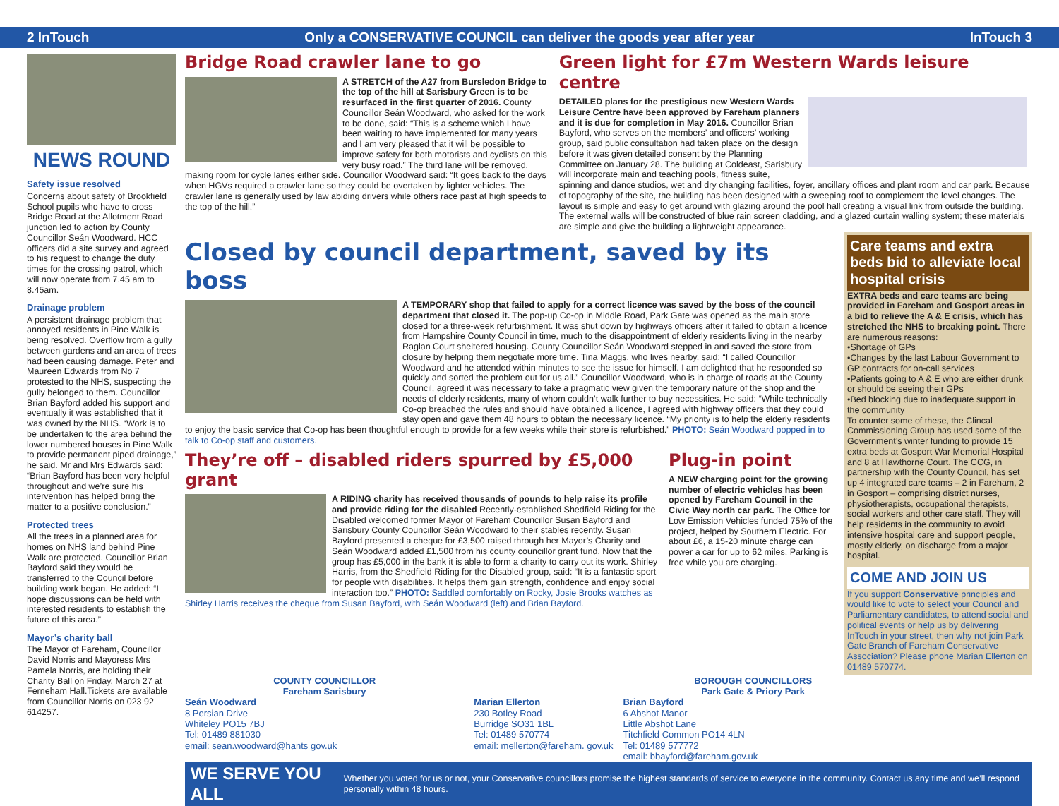2 InTouch Only a CONSERVATIVE COUNCIL can deliver the goods year after year InTouch 3
NEWS ROUND
Safety issue resolved
Concerns about safety of Brookfield School pupils who have to cross Bridge Road at the Allotment Road junction led to action by County Councillor Seán Woodward. HCC officers did a site survey and agreed to his request to change the duty times for the crossing patrol, which will now operate from 7.45 am to 8.45am.
Drainage problem
A persistent drainage problem that annoyed residents in Pine Walk is being resolved. Overflow from a gully between gardens and an area of trees had been causing damage. Peter and Maureen Edwards from No 7 protested to the NHS, suspecting the gully belonged to them. Councillor Brian Bayford added his support and eventually it was established that it was owned by the NHS. “Work is to be undertaken to the area behind the lower numbered houses in Pine Walk to provide permanent piped drainage,” he said. Mr and Mrs Edwards said: “Brian Bayford has been very helpful throughout and we’re sure his intervention has helped bring the matter to a positive conclusion.”
Protected trees
All the trees in a planned area for homes on NHS land behind Pine Walk are protected. Councillor Brian Bayford said they would be transferred to the Council before building work began. He added: “I hope discussions can be held with interested residents to establish the future of this area.”
Mayor’s charity ball
The Mayor of Fareham, Councillor David Norris and Mayoress Mrs Pamela Norris, are holding their Charity Ball on Friday, March 27 at Ferneham Hall.Tickets are available from Councillor Norris on 023 92 614257.
Bridge Road crawler lane to go
A STRETCH of the A27 from Bursledon Bridge to the top of the hill at Sarisbury Green is to be resurfaced in the first quarter of 2016. County Councillor Seán Woodward, who asked for the work to be done, said: “This is a scheme which I have been waiting to have implemented for many years and I am very pleased that it will be possible to improve safety for both motorists and cyclists on this very busy road.” The third lane will be removed, making room for cycle lanes either side. Councillor Woodward said: “It goes back to the days when HGVs required a crawler lane so they could be overtaken by lighter vehicles. The crawler lane is generally used by law abiding drivers while others race past at high speeds to the top of the hill.”
Green light for £7m Western Wards leisure centre
DETAILED plans for the prestigious new Western Wards Leisure Centre have been approved by Fareham planners and it is due for completion in May 2016. Councillor Brian Bayford, who serves on the members’ and officers’ working group, said public consultation had taken place on the design before it was given detailed consent by the Planning Committee on January 28. The building at Coldeast, Sarisbury will incorporate main and teaching pools, fitness suite, spinning and dance studios, wet and dry changing facilities, foyer, ancillary offices and plant room and car park. Because of topography of the site, the building has been designed with a sweeping roof to complement the level changes. The layout is simple and easy to get around with glazing around the pool hall creating a visual link from outside the building. The external walls will be constructed of blue rain screen cladding, and a glazed curtain walling system; these materials are simple and give the building a lightweight appearance.
Closed by council department, saved by its boss
A TEMPORARY shop that failed to apply for a correct licence was saved by the boss of the council department that closed it. The pop-up Co-op in Middle Road, Park Gate was opened as the main store closed for a three-week refurbishment. It was shut down by highways officers after it failed to obtain a licence from Hampshire County Council in time, much to the disappointment of elderly residents living in the nearby Raglan Court sheltered housing. County Councillor Seán Woodward stepped in and saved the store from closure by helping them negotiate more time. Tina Maggs, who lives nearby, said: “I called Councillor Woodward and he attended within minutes to see the issue for himself. I am delighted that he responded so quickly and sorted the problem out for us all.” Councillor Woodward, who is in charge of roads at the County Council, agreed it was necessary to take a pragmatic view given the temporary nature of the shop and the needs of elderly residents, many of whom couldn’t walk further to buy necessities. He said: “While technically Co-op breached the rules and should have obtained a licence, I agreed with highway officers that they could stay open and gave them 48 hours to obtain the necessary licence. “My priority is to help the elderly residents to enjoy the basic service that Co-op has been thoughtful enough to provide for a few weeks while their store is refurbished.” PHOTO: Seán Woodward popped in to talk to Co-op staff and customers.
They’re off – disabled riders spurred by £5,000 grant
A RIDING charity has received thousands of pounds to help raise its profile and provide riding for the disabled Recently-established Shedfield Riding for the Disabled welcomed former Mayor of Fareham Councillor Susan Bayford and Sarisbury County Councillor Seán Woodward to their stables recently. Susan Bayford presented a cheque for £3,500 raised through her Mayor’s Charity and Seán Woodward added £1,500 from his county councillor grant fund. Now that the group has £5,000 in the bank it is able to form a charity to carry out its work. Shirley Harris, from the Shedfield Riding for the Disabled group, said: “It is a fantastic sport for people with disabilities. It helps them gain strength, confidence and enjoy social interaction too.” PHOTO: Saddled comfortably on Rocky, Josie Brooks watches as Shirley Harris receives the cheque from Susan Bayford, with Seán Woodward (left) and Brian Bayford.
Plug-in point
A NEW charging point for the growing number of electric vehicles has been opened by Fareham Council in the Civic Way north car park. The Office for Low Emission Vehicles funded 75% of the project, helped by Southern Electric. For about £6, a 15-20 minute charge can power a car for up to 62 miles. Parking is free while you are charging.
Care teams and extra beds bid to alleviate local hospital crisis
EXTRA beds and care teams are being provided in Fareham and Gosport areas in a bid to relieve the A & E crisis, which has stretched the NHS to breaking point. There are numerous reasons:
•Shortage of GPs
•Changes by the last Labour Government to GP contracts for on-call services
•Patients going to A & E who are either drunk or should be seeing their GPs
•Bed blocking due to inadequate support in the community
To counter some of these, the Clincal Commissioning Group has used some of the Government’s winter funding to provide 15 extra beds at Gosport War Memorial Hospital and 8 at Hawthorne Court. The CCG, in partnership with the County Council, has set up 4 integrated care teams – 2 in Fareham, 2 in Gosport – comprising district nurses, physiotherapists, occupational therapists, social workers and other care staff. They will help residents in the community to avoid intensive hospital care and support people, mostly elderly, on discharge from a major hospital.
COME AND JOIN US
If you support Conservative principles and would like to vote to select your Council and Parliamentary candidates, to attend social and political events or help us by delivering InTouch in your street, then why not join Park Gate Branch of Fareham Conservative Association? Please phone Marian Ellerton on 01489 570774.
COUNTY COUNCILLOR
Fareham Sarisbury
Seán Woodward
8 Persian Drive
Whiteley PO15 7BJ
Tel: 01489 881030
email: sean.woodward@hants gov.uk
BOROUGH COUNCILLORS
Park Gate & Priory Park
Marian Ellerton
230 Botley Road
Burridge SO31 1BL
Tel: 01489 570774
email: mellerton@fareham. gov.uk
Brian Bayford
6 Abshot Manor
Little Abshot Lane
Titchfield Common PO14 4LN
Tel: 01489 577772
email: bbayford@fareham.gov.uk
WE SERVE YOU ALL Whether you voted for us or not, your Conservative councillors promise the highest standards of service to everyone in the community. Contact us any time and we’ll respond personally within 48 hours.